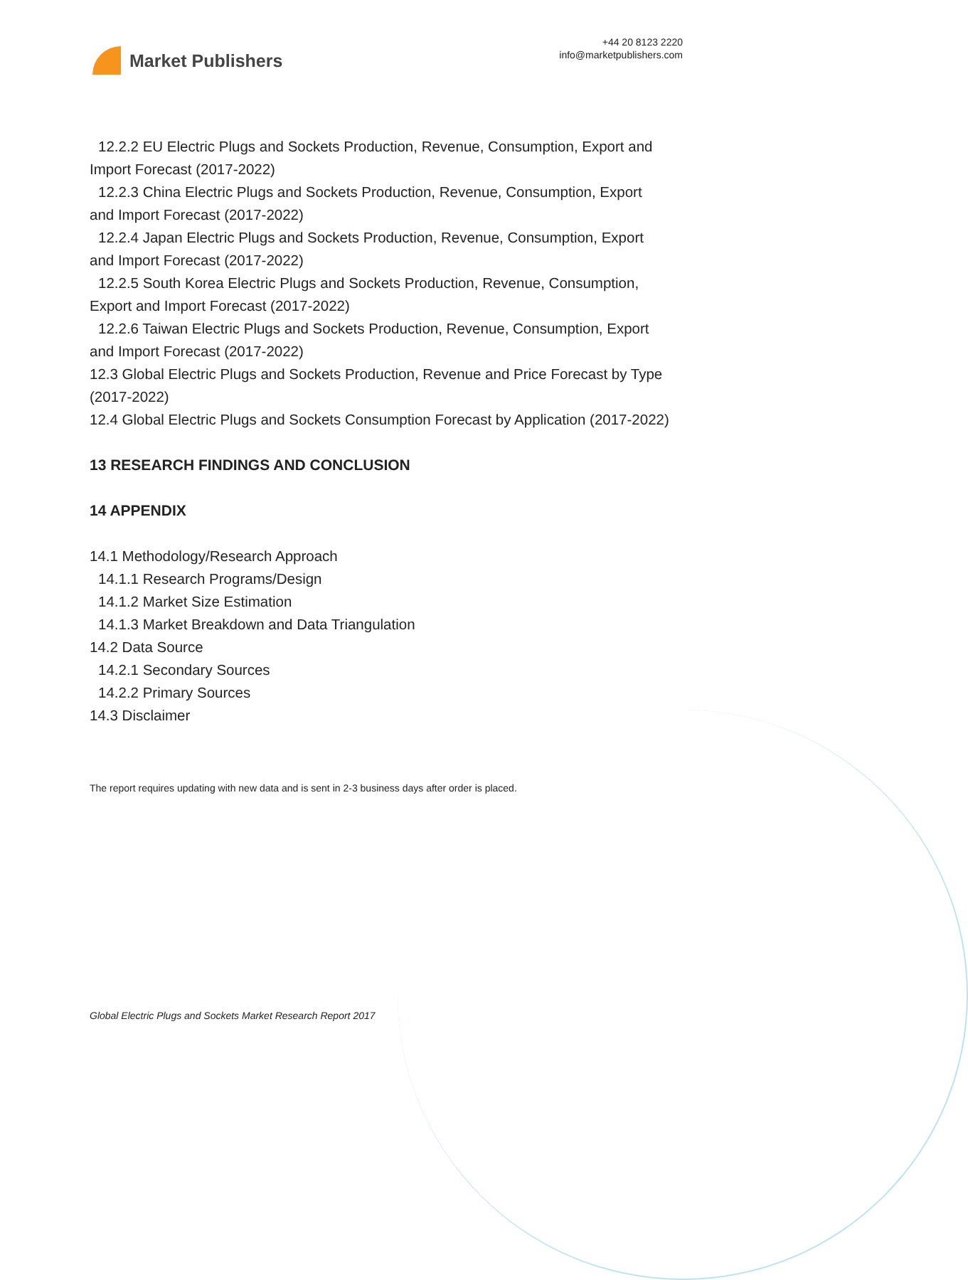Market Publishers
+44 20 8123 2220
info@marketpublishers.com
12.2.2 EU Electric Plugs and Sockets Production, Revenue, Consumption, Export and
Import Forecast (2017-2022)
12.2.3 China Electric Plugs and Sockets Production, Revenue, Consumption, Export
and Import Forecast (2017-2022)
12.2.4 Japan Electric Plugs and Sockets Production, Revenue, Consumption, Export
and Import Forecast (2017-2022)
12.2.5 South Korea Electric Plugs and Sockets Production, Revenue, Consumption,
Export and Import Forecast (2017-2022)
12.2.6 Taiwan Electric Plugs and Sockets Production, Revenue, Consumption, Export
and Import Forecast (2017-2022)
12.3 Global Electric Plugs and Sockets Production, Revenue and Price Forecast by Type (2017-2022)
12.4 Global Electric Plugs and Sockets Consumption Forecast by Application (2017-2022)
13 RESEARCH FINDINGS AND CONCLUSION
14 APPENDIX
14.1 Methodology/Research Approach
14.1.1 Research Programs/Design
14.1.2 Market Size Estimation
14.1.3 Market Breakdown and Data Triangulation
14.2 Data Source
14.2.1 Secondary Sources
14.2.2 Primary Sources
14.3 Disclaimer
The report requires updating with new data and is sent in 2-3 business days after order is placed.
Global Electric Plugs and Sockets Market Research Report 2017